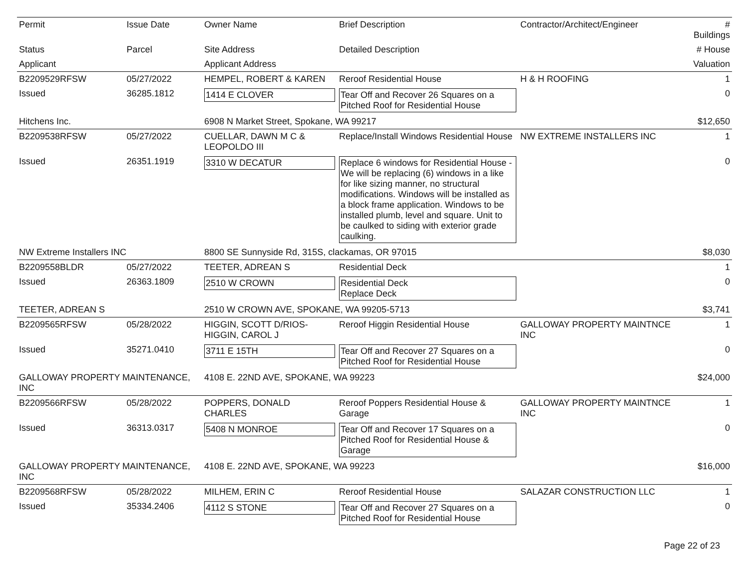| Permit | Issue Date | Owner Name | Brief Description | Contractor/Architect/Engineer | # Buildings |
| --- | --- | --- | --- | --- | --- |
| Status | Parcel | Site Address | Detailed Description | | # House |
| Applicant | | Applicant Address | | | Valuation |
| B2209529RFSW | 05/27/2022 | HEMPEL, ROBERT & KAREN | Reroof Residential House | H & H ROOFING | 1 |
| Issued | 36285.1812 | 1414 E CLOVER | Tear Off and Recover 26 Squares on a Pitched Roof for Residential House | | 0 |
| Hitchens Inc. | | 6908 N Market Street, Spokane, WA 99217 | | | $12,650 |
| B2209538RFSW | 05/27/2022 | CUELLAR, DAWN M C & LEOPOLDO III | Replace/Install Windows Residential House | NW EXTREME INSTALLERS INC | 1 |
| Issued | 26351.1919 | 3310 W DECATUR | Replace 6 windows for Residential House - We will be replacing (6) windows in a like for like sizing manner, no structural modifications. Windows will be installed as a block frame application. Windows to be installed plumb, level and square. Unit to be caulked to siding with exterior grade caulking. | | 0 |
| NW Extreme Installers INC | | 8800 SE Sunnyside Rd, 315S, clackamas, OR 97015 | | | $8,030 |
| B2209558BLDR | 05/27/2022 | TEETER, ADREAN S | Residential Deck | | 1 |
| Issued | 26363.1809 | 2510 W CROWN | Residential Deck Replace Deck | | 0 |
| TEETER, ADREAN S | | 2510 W CROWN AVE, SPOKANE, WA 99205-5713 | | | $3,741 |
| B2209565RFSW | 05/28/2022 | HIGGIN, SCOTT D/RIOS-HIGGIN, CAROL J | Reroof Higgin Residential House | GALLOWAY PROPERTY MAINTNCE INC | 1 |
| Issued | 35271.0410 | 3711 E 15TH | Tear Off and Recover 27 Squares on a Pitched Roof for Residential House | | 0 |
| GALLOWAY PROPERTY MAINTENANCE, INC | | 4108 E. 22ND AVE, SPOKANE, WA 99223 | | | $24,000 |
| B2209566RFSW | 05/28/2022 | POPPERS, DONALD CHARLES | Reroof Poppers Residential House & Garage | GALLOWAY PROPERTY MAINTNCE INC | 1 |
| Issued | 36313.0317 | 5408 N MONROE | Tear Off and Recover 17 Squares on a Pitched Roof for Residential House & Garage | | 0 |
| GALLOWAY PROPERTY MAINTENANCE, INC | | 4108 E. 22ND AVE, SPOKANE, WA 99223 | | | $16,000 |
| B2209568RFSW | 05/28/2022 | MILHEM, ERIN C | Reroof Residential House | SALAZAR CONSTRUCTION LLC | 1 |
| Issued | 35334.2406 | 4112 S STONE | Tear Off and Recover 27 Squares on a Pitched Roof for Residential House | | 0 |
Page 22 of 23